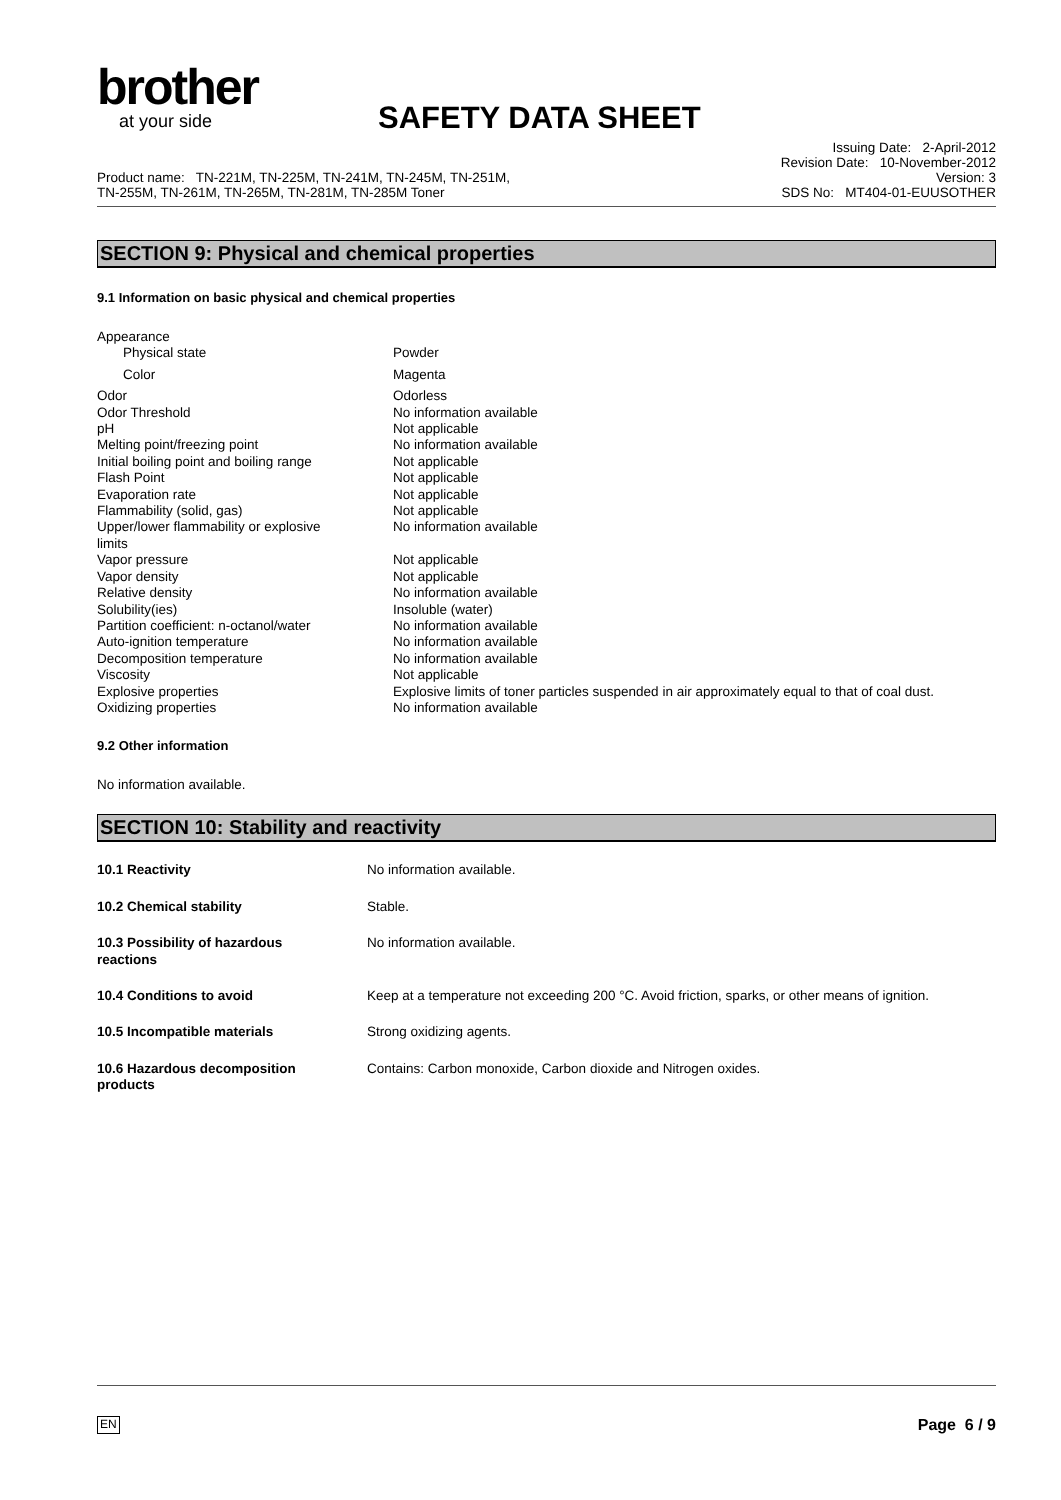brother
at your side
SAFETY DATA SHEET
Product name: TN-221M, TN-225M, TN-241M, TN-245M, TN-251M,
TN-255M, TN-261M, TN-265M, TN-281M, TN-285M Toner
Issuing Date: 2-April-2012
Revision Date: 10-November-2012
Version: 3
SDS No: MT404-01-EUUSOTHER
SECTION 9: Physical and chemical properties
9.1 Information on basic physical and chemical properties
| Appearance | |
| Physical state | Powder |
| Color | Magenta |
| Odor | Odorless |
| Odor Threshold | No information available |
| pH | Not applicable |
| Melting point/freezing point | No information available |
| Initial boiling point and boiling range | Not applicable |
| Flash Point | Not applicable |
| Evaporation rate | Not applicable |
| Flammability (solid, gas) | Not applicable |
| Upper/lower flammability or explosive limits | No information available |
| Vapor pressure | Not applicable |
| Vapor density | Not applicable |
| Relative density | No information available |
| Solubility(ies) | Insoluble (water) |
| Partition coefficient: n-octanol/water | No information available |
| Auto-ignition temperature | No information available |
| Decomposition temperature | No information available |
| Viscosity | Not applicable |
| Explosive properties | Explosive limits of toner particles suspended in air approximately equal to that of coal dust. |
| Oxidizing properties | No information available |
9.2 Other information
No information available.
SECTION 10: Stability and reactivity
| 10.1 Reactivity | No information available. |
| 10.2 Chemical stability | Stable. |
| 10.3 Possibility of hazardous reactions | No information available. |
| 10.4 Conditions to avoid | Keep at a temperature not exceeding 200 °C. Avoid friction, sparks, or other means of ignition. |
| 10.5 Incompatible materials | Strong oxidizing agents. |
| 10.6 Hazardous decomposition products | Contains: Carbon monoxide, Carbon dioxide and Nitrogen oxides. |
EN Page 6 / 9